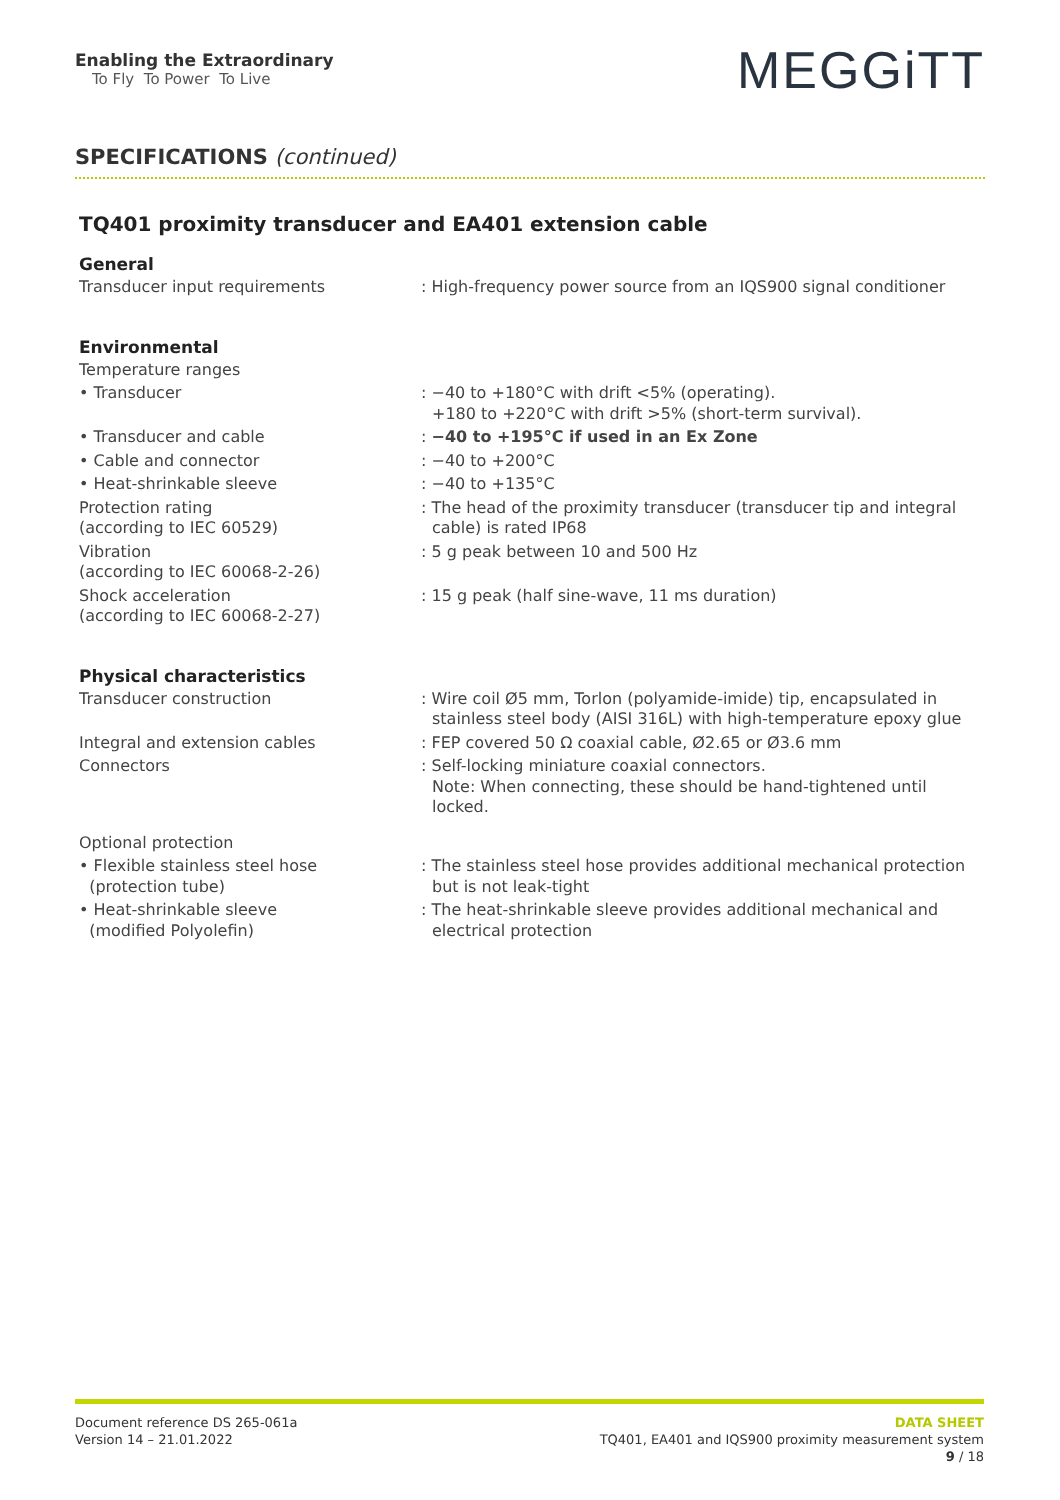Enabling the Extraordinary
To Fly To Power To Live
MEGGiTT
SPECIFICATIONS (continued)
TQ401 proximity transducer and EA401 extension cable
General
Transducer input requirements : High-frequency power source from an IQS900 signal conditioner
Environmental
Temperature ranges
• Transducer : −40 to +180°C with drift <5% (operating).
+180 to +220°C with drift >5% (short-term survival).
• Transducer and cable : −40 to +195°C if used in an Ex Zone
• Cable and connector : −40 to +200°C
• Heat-shrinkable sleeve : −40 to +135°C
Protection rating
(according to IEC 60529)
: The head of the proximity transducer (transducer tip and integral cable) is rated IP68
Vibration
(according to IEC 60068-2-26)
: 5 g peak between 10 and 500 Hz
Shock acceleration
(according to IEC 60068-2-27)
: 15 g peak (half sine-wave, 11 ms duration)
Physical characteristics
Transducer construction : Wire coil Ø5 mm, Torlon (polyamide-imide) tip, encapsulated in stainless steel body (AISI 316L) with high-temperature epoxy glue
Integral and extension cables : FEP covered 50 Ω coaxial cable, Ø2.65 or Ø3.6 mm
Connectors : Self-locking miniature coaxial connectors.
Note: When connecting, these should be hand-tightened until locked.
Optional protection
• Flexible stainless steel hose
(protection tube)
: The stainless steel hose provides additional mechanical protection but is not leak-tight
• Heat-shrinkable sleeve
(modified Polyolefin)
: The heat-shrinkable sleeve provides additional mechanical and electrical protection
Document reference DS 265-061a
Version 14 – 21.01.2022
DATA SHEET
TQ401, EA401 and IQS900 proximity measurement system
9 / 18